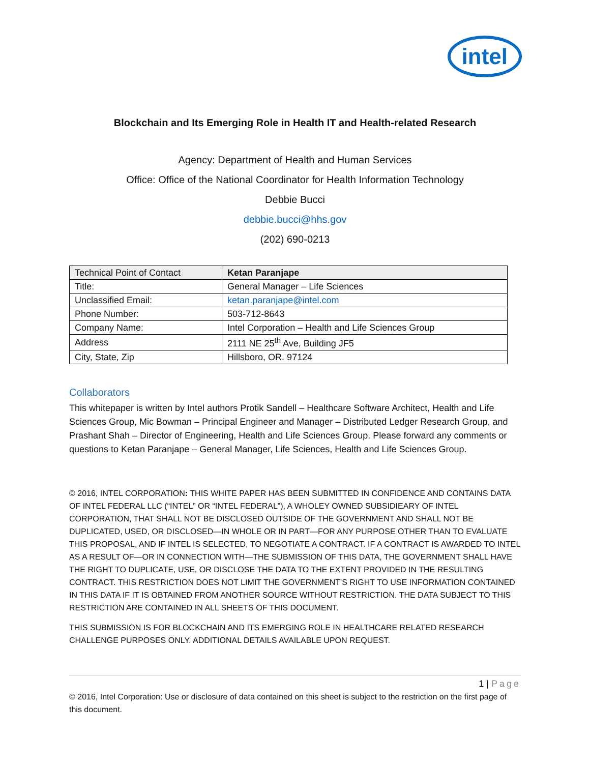intel
Blockchain and Its Emerging Role in Health IT and Health-related Research
Agency: Department of Health and Human Services
Office: Office of the National Coordinator for Health Information Technology
Debbie Bucci
debbie.bucci@hhs.gov
(202) 690-0213
| Technical Point of Contact | Ketan Paranjape |
| Title: | General Manager – Life Sciences |
| Unclassified Email: | ketan.paranjape@intel.com |
| Phone Number: | 503-712-8643 |
| Company Name: | Intel Corporation – Health and Life Sciences Group |
| Address | 2111 NE 25<sup>th</sup> Ave, Building JF5 |
| City, State, Zip | Hillsboro, OR. 97124 |
Collaborators
This whitepaper is written by Intel authors Protik Sandell – Healthcare Software Architect, Health and Life Sciences Group, Mic Bowman – Principal Engineer and Manager – Distributed Ledger Research Group, and Prashant Shah – Director of Engineering, Health and Life Sciences Group. Please forward any comments or questions to Ketan Paranjape – General Manager, Life Sciences, Health and Life Sciences Group.
© 2016, INTEL CORPORATION: THIS WHITE PAPER HAS BEEN SUBMITTED IN CONFIDENCE AND CONTAINS DATA OF INTEL FEDERAL LLC (“INTEL” OR “INTEL FEDERAL”), A WHOLEY OWNED SUBSIDIEARY OF INTEL CORPORATION, THAT SHALL NOT BE DISCLOSED OUTSIDE OF THE GOVERNMENT AND SHALL NOT BE DUPLICATED, USED, OR DISCLOSED—IN WHOLE OR IN PART—FOR ANY PURPOSE OTHER THAN TO EVALUATE THIS PROPOSAL, AND IF INTEL IS SELECTED, TO NEGOTIATE A CONTRACT. IF A CONTRACT IS AWARDED TO INTEL AS A RESULT OF—OR IN CONNECTION WITH—THE SUBMISSION OF THIS DATA, THE GOVERNMENT SHALL HAVE THE RIGHT TO DUPLICATE, USE, OR DISCLOSE THE DATA TO THE EXTENT PROVIDED IN THE RESULTING CONTRACT. THIS RESTRICTION DOES NOT LIMIT THE GOVERNMENT'S RIGHT TO USE INFORMATION CONTAINED IN THIS DATA IF IT IS OBTAINED FROM ANOTHER SOURCE WITHOUT RESTRICTION. THE DATA SUBJECT TO THIS RESTRICTION ARE CONTAINED IN ALL SHEETS OF THIS DOCUMENT.
THIS SUBMISSION IS FOR BLOCKCHAIN AND ITS EMERGING ROLE IN HEALTHCARE RELATED RESEARCH CHALLENGE PURPOSES ONLY. ADDITIONAL DETAILS AVAILABLE UPON REQUEST.
1 | Page
© 2016, Intel Corporation: Use or disclosure of data contained on this sheet is subject to the restriction on the first page of this document.